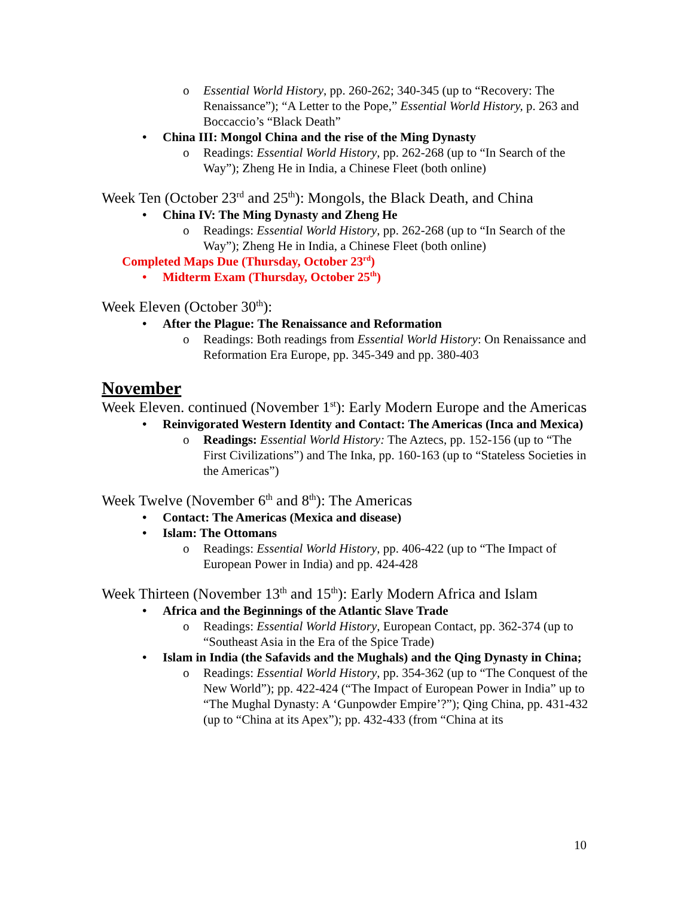o Essential World History, pp. 260-262; 340-345 (up to “Recovery: The Renaissance”); “A Letter to the Pope,” Essential World History, p. 263 and Boccaccio’s “Black Death”
• China III: Mongol China and the rise of the Ming Dynasty
o Readings: Essential World History, pp. 262-268 (up to “In Search of the Way”); Zheng He in India, a Chinese Fleet (both online)
Week Ten (October 23<sup>rd</sup> and 25<sup>th</sup>): Mongols, the Black Death, and China
• China IV: The Ming Dynasty and Zheng He
o Readings: Essential World History, pp. 262-268 (up to “In Search of the Way”); Zheng He in India, a Chinese Fleet (both online)
Completed Maps Due (Thursday, October 23<sup>rd</sup>)
• Midterm Exam (Thursday, October 25<sup>th</sup>)
Week Eleven (October 30<sup>th</sup>):
• After the Plague: The Renaissance and Reformation
o Readings: Both readings from Essential World History: On Renaissance and Reformation Era Europe, pp. 345-349 and pp. 380-403
November
Week Eleven. continued (November 1<sup>st</sup>): Early Modern Europe and the Americas
• Reinvigorated Western Identity and Contact: The Americas (Inca and Mexica)
o Readings: Essential World History: The Aztecs, pp. 152-156 (up to “The First Civilizations”) and The Inka, pp. 160-163 (up to “Stateless Societies in the Americas”)
Week Twelve (November 6<sup>th</sup> and 8<sup>th</sup>): The Americas
• Contact: The Americas (Mexica and disease)
• Islam: The Ottomans
o Readings: Essential World History, pp. 406-422 (up to “The Impact of European Power in India) and pp. 424-428
Week Thirteen (November 13<sup>th</sup> and 15<sup>th</sup>): Early Modern Africa and Islam
• Africa and the Beginnings of the Atlantic Slave Trade
o Readings: Essential World History, European Contact, pp. 362-374 (up to “Southeast Asia in the Era of the Spice Trade)
• Islam in India (the Safavids and the Mughals) and the Qing Dynasty in China;
o Readings: Essential World History, pp. 354-362 (up to “The Conquest of the New World”); pp. 422-424 (“The Impact of European Power in India” up to “The Mughal Dynasty: A ‘Gunpowder Empire’?”); Qing China, pp. 431-432 (up to “China at its Apex”); pp. 432-433 (from “China at its
10